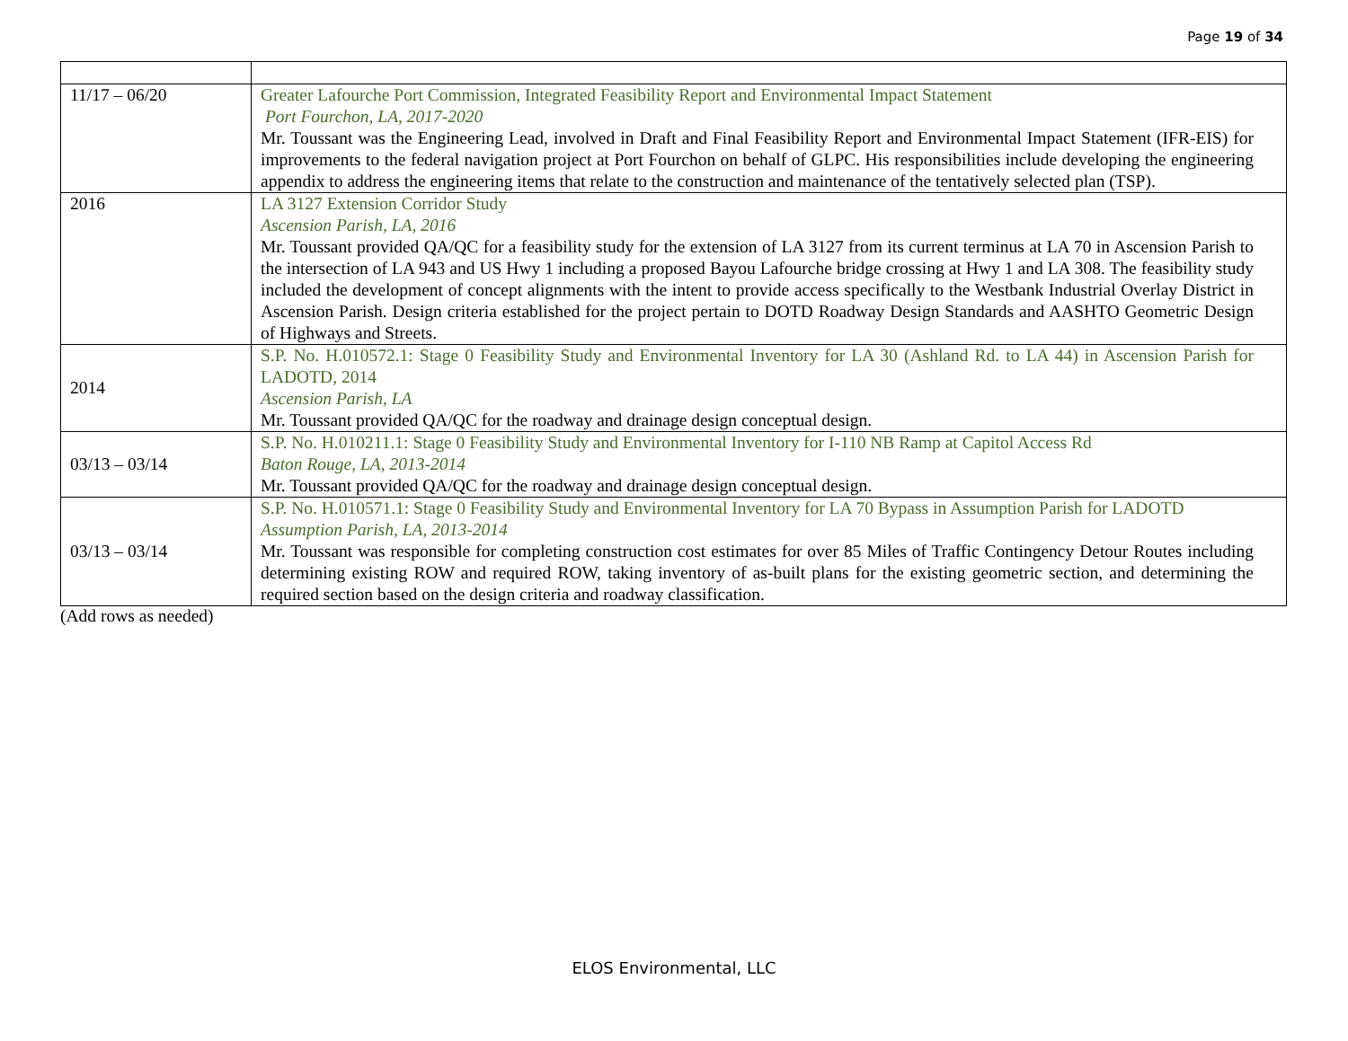Page 19 of 34
| 11/17 – 06/20 | Greater Lafourche Port Commission, Integrated Feasibility Report and Environmental Impact Statement Port Fourchon, LA, 2017-2020 Mr. Toussant was the Engineering Lead, involved in Draft and Final Feasibility Report and Environmental Impact Statement (IFR-EIS) for improvements to the federal navigation project at Port Fourchon on behalf of GLPC. His responsibilities include developing the engineering appendix to address the engineering items that relate to the construction and maintenance of the tentatively selected plan (TSP). |
| 2016 | LA 3127 Extension Corridor Study Ascension Parish, LA, 2016 Mr. Toussant provided QA/QC for a feasibility study for the extension of LA 3127 from its current terminus at LA 70 in Ascension Parish to the intersection of LA 943 and US Hwy 1 including a proposed Bayou Lafourche bridge crossing at Hwy 1 and LA 308. The feasibility study included the development of concept alignments with the intent to provide access specifically to the Westbank Industrial Overlay District in Ascension Parish. Design criteria established for the project pertain to DOTD Roadway Design Standards and AASHTO Geometric Design of Highways and Streets. |
| 2014 | S.P. No. H.010572.1: Stage 0 Feasibility Study and Environmental Inventory for LA 30 (Ashland Rd. to LA 44) in Ascension Parish for LADOTD, 2014 Ascension Parish, LA Mr. Toussant provided QA/QC for the roadway and drainage design conceptual design. |
| 03/13 – 03/14 | S.P. No. H.010211.1: Stage 0 Feasibility Study and Environmental Inventory for I-110 NB Ramp at Capitol Access Rd Baton Rouge, LA, 2013-2014 Mr. Toussant provided QA/QC for the roadway and drainage design conceptual design. |
| 03/13 – 03/14 | S.P. No. H.010571.1: Stage 0 Feasibility Study and Environmental Inventory for LA 70 Bypass in Assumption Parish for LADOTD Assumption Parish, LA, 2013-2014 Mr. Toussant was responsible for completing construction cost estimates for over 85 Miles of Traffic Contingency Detour Routes including determining existing ROW and required ROW, taking inventory of as-built plans for the existing geometric section, and determining the required section based on the design criteria and roadway classification. |
(Add rows as needed)
ELOS Environmental, LLC